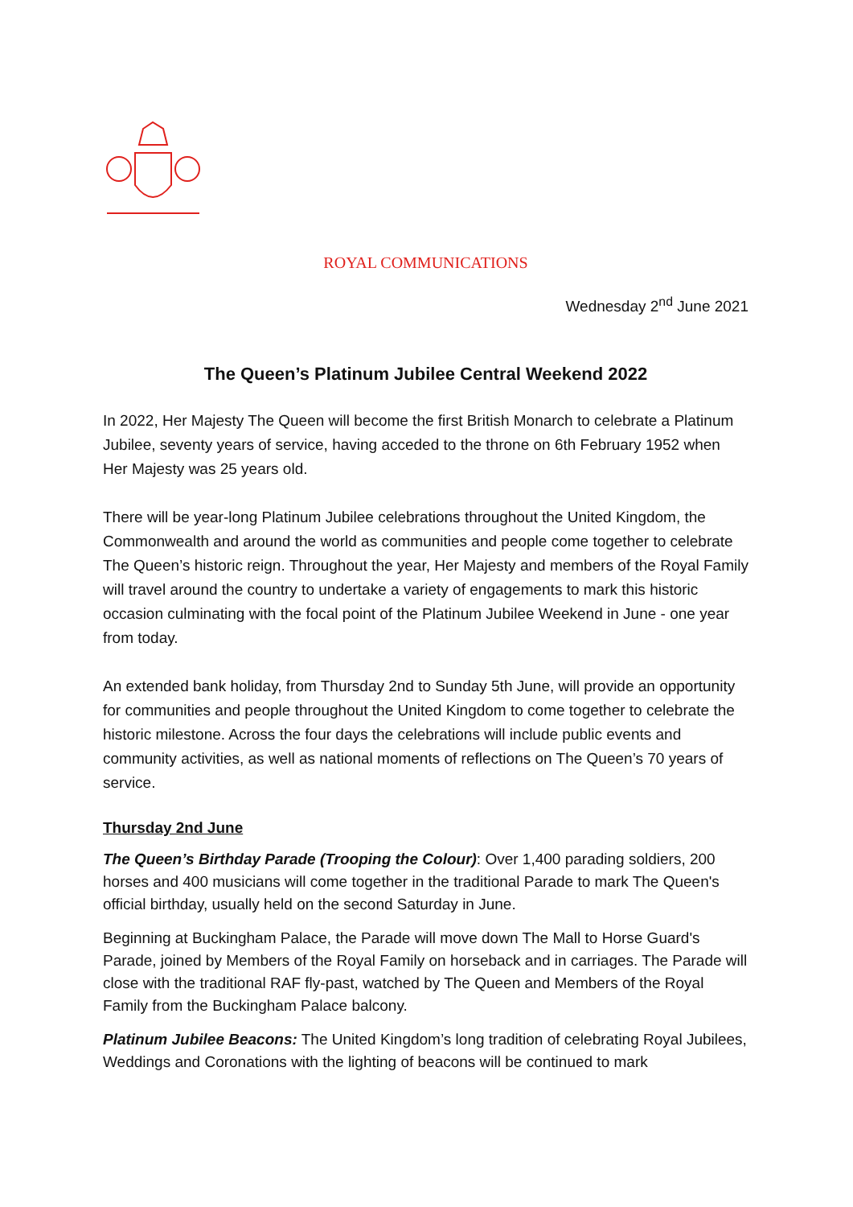ROYAL COMMUNICATIONS
Wednesday 2<sup>nd</sup> June 2021
The Queen’s Platinum Jubilee Central Weekend 2022
In 2022, Her Majesty The Queen will become the first British Monarch to celebrate a Platinum Jubilee, seventy years of service, having acceded to the throne on 6th February 1952 when Her Majesty was 25 years old.
There will be year-long Platinum Jubilee celebrations throughout the United Kingdom, the Commonwealth and around the world as communities and people come together to celebrate The Queen’s historic reign. Throughout the year, Her Majesty and members of the Royal Family will travel around the country to undertake a variety of engagements to mark this historic occasion culminating with the focal point of the Platinum Jubilee Weekend in June - one year from today.
An extended bank holiday, from Thursday 2nd to Sunday 5th June, will provide an opportunity for communities and people throughout the United Kingdom to come together to celebrate the historic milestone. Across the four days the celebrations will include public events and community activities, as well as national moments of reflections on The Queen’s 70 years of service.
Thursday 2nd June
The Queen’s Birthday Parade (Trooping the Colour): Over 1,400 parading soldiers, 200 horses and 400 musicians will come together in the traditional Parade to mark The Queen's official birthday, usually held on the second Saturday in June.
Beginning at Buckingham Palace, the Parade will move down The Mall to Horse Guard's Parade, joined by Members of the Royal Family on horseback and in carriages. The Parade will close with the traditional RAF fly-past, watched by The Queen and Members of the Royal Family from the Buckingham Palace balcony.
Platinum Jubilee Beacons: The United Kingdom’s long tradition of celebrating Royal Jubilees, Weddings and Coronations with the lighting of beacons will be continued to mark